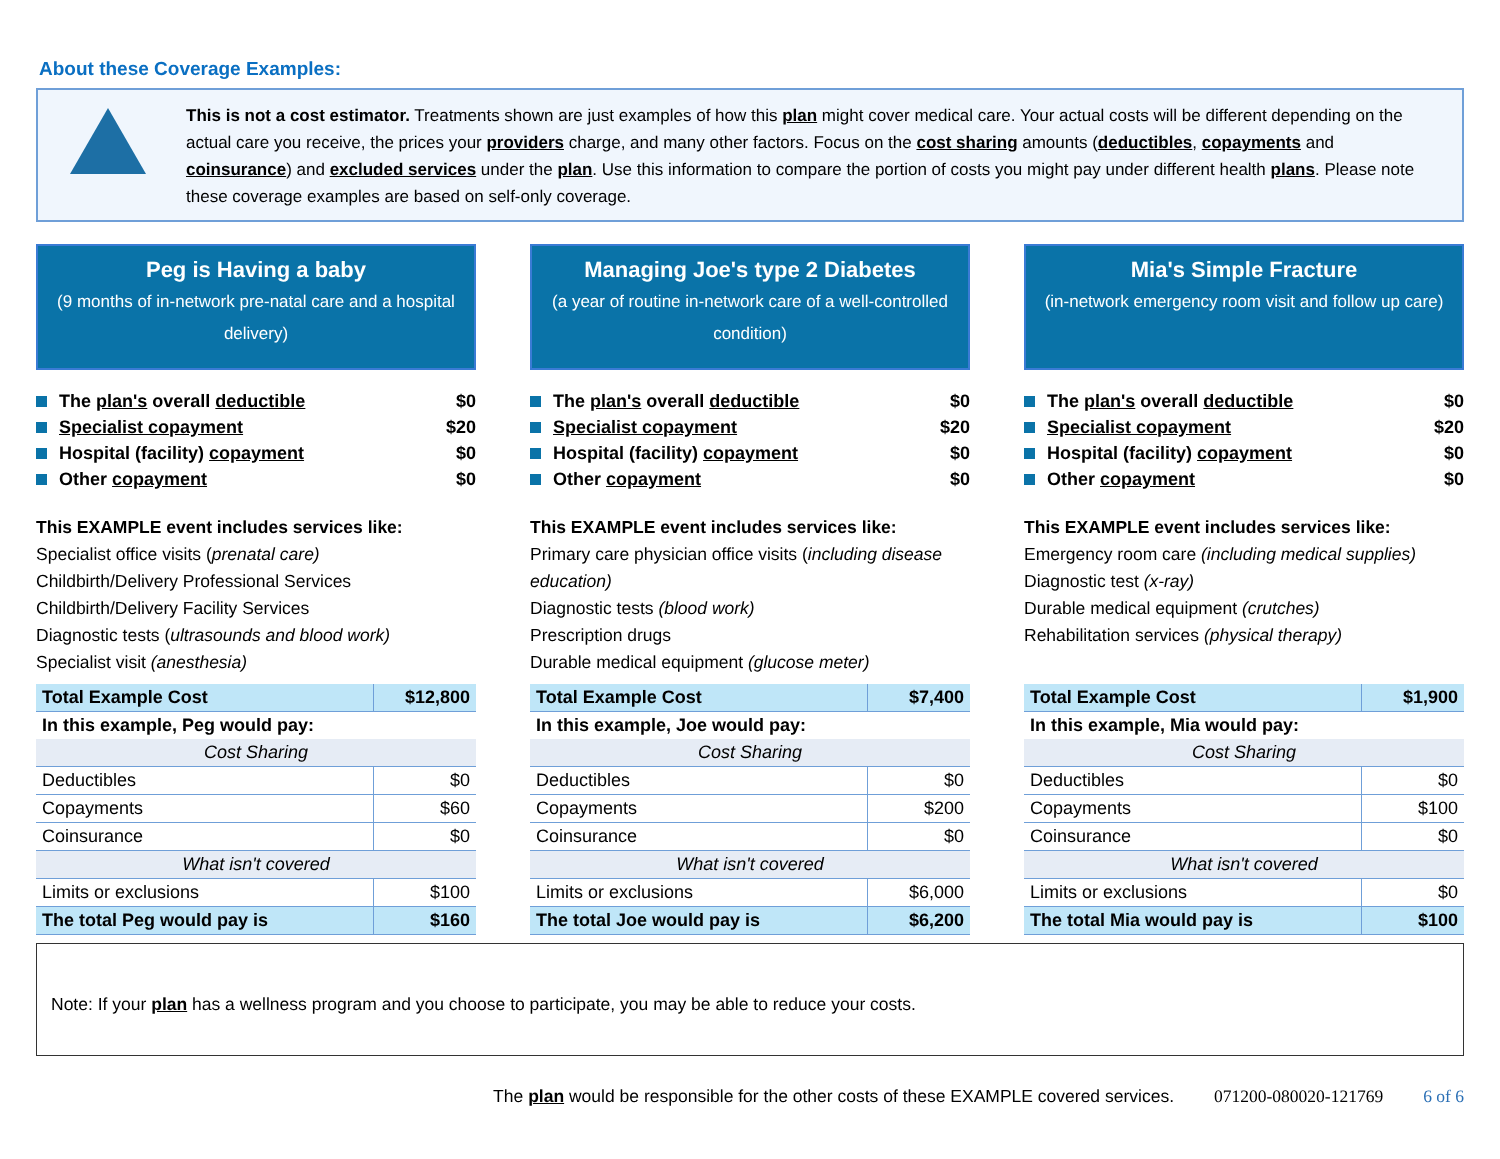About these Coverage Examples:
This is not a cost estimator. Treatments shown are just examples of how this plan might cover medical care. Your actual costs will be different depending on the actual care you receive, the prices your providers charge, and many other factors. Focus on the cost sharing amounts (deductibles, copayments and coinsurance) and excluded services under the plan. Use this information to compare the portion of costs you might pay under different health plans. Please note these coverage examples are based on self-only coverage.
Peg is Having a baby
(9 months of in-network pre-natal care and a hospital delivery)
The plan's overall deductible $0
Specialist copayment $20
Hospital (facility) copayment $0
Other copayment $0
This EXAMPLE event includes services like:
Specialist office visits (prenatal care)
Childbirth/Delivery Professional Services
Childbirth/Delivery Facility Services
Diagnostic tests (ultrasounds and blood work)
Specialist visit (anesthesia)
| Total Example Cost | $12,800 |
| In this example, Peg would pay: | |
| Cost Sharing | |
| Deductibles | $0 |
| Copayments | $60 |
| Coinsurance | $0 |
| What isn't covered | |
| Limits or exclusions | $100 |
| The total Peg would pay is | $160 |
Managing Joe's type 2 Diabetes
(a year of routine in-network care of a well-controlled condition)
The plan's overall deductible $0
Specialist copayment $20
Hospital (facility) copayment $0
Other copayment $0
This EXAMPLE event includes services like:
Primary care physician office visits (including disease education)
Diagnostic tests (blood work)
Prescription drugs
Durable medical equipment (glucose meter)
| Total Example Cost | $7,400 |
| In this example, Joe would pay: | |
| Cost Sharing | |
| Deductibles | $0 |
| Copayments | $200 |
| Coinsurance | $0 |
| What isn't covered | |
| Limits or exclusions | $6,000 |
| The total Joe would pay is | $6,200 |
Mia's Simple Fracture
(in-network emergency room visit and follow up care)
The plan's overall deductible $0
Specialist copayment $20
Hospital (facility) copayment $0
Other copayment $0
This EXAMPLE event includes services like:
Emergency room care (including medical supplies)
Diagnostic test (x-ray)
Durable medical equipment (crutches)
Rehabilitation services (physical therapy)
| Total Example Cost | $1,900 |
| In this example, Mia would pay: | |
| Cost Sharing | |
| Deductibles | $0 |
| Copayments | $100 |
| Coinsurance | $0 |
| What isn't covered | |
| Limits or exclusions | $0 |
| The total Mia would pay is | $100 |
Note: If your plan has a wellness program and you choose to participate, you may be able to reduce your costs.
The plan would be responsible for the other costs of these EXAMPLE covered services. 071200-080020-121769 6 of 6